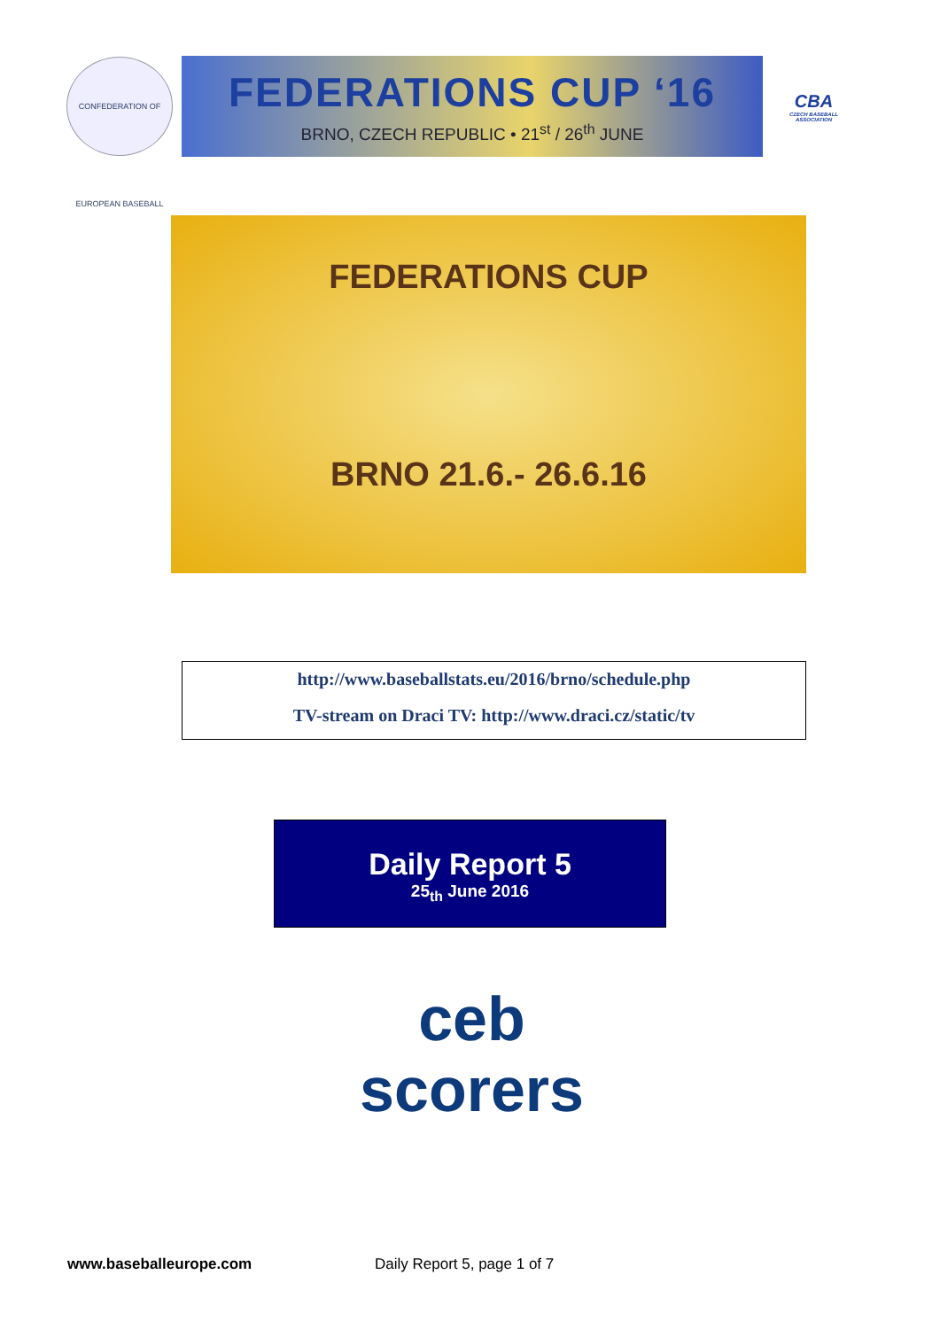CONFEDERATION OF EUROPEAN BASEBALL
FEDERATIONS CUP ‘16
BRNO, CZECH REPUBLIC • 21<sup>st</sup> / 26<sup>th</sup> JUNE
CBA
CZECH BASEBALL ASSOCIATION
FEDERATIONS CUP
BRNO 21.6.- 26.6.16
http://www.baseballstats.eu/2016/brno/schedule.php
TV-stream on Draci TV: http://www.draci.cz/static/tv
Daily Report 5
25<sub>th</sub> June 2016
ceb
scorers
www.baseballeurope.com Daily Report 5, page 1 of 7